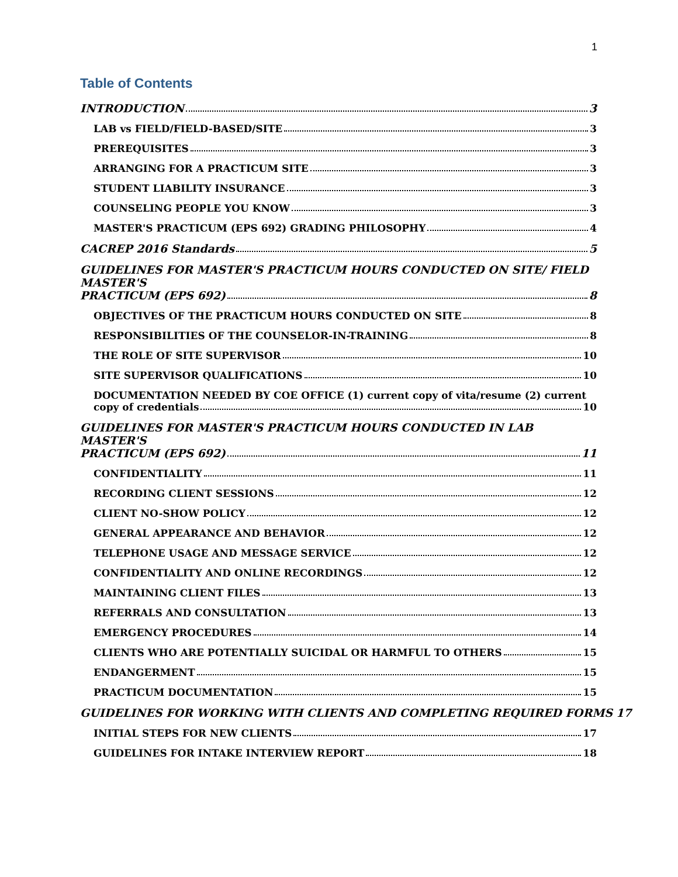1
Table of Contents
INTRODUCTION 3
LAB vs FIELD/FIELD-BASED/SITE 3
PREREQUISITES 3
ARRANGING FOR A PRACTICUM SITE 3
STUDENT LIABILITY INSURANCE 3
COUNSELING PEOPLE YOU KNOW 3
MASTER'S PRACTICUM (EPS 692) GRADING PHILOSOPHY 4
CACREP 2016 Standards 5
GUIDELINES FOR MASTER'S PRACTICUM HOURS CONDUCTED ON SITE/ FIELD MASTER'S
PRACTICUM (EPS 692) 8
OBJECTIVES OF THE PRACTICUM HOURS CONDUCTED ON SITE 8
RESPONSIBILITIES OF THE COUNSELOR-IN-TRAINING 8
THE ROLE OF SITE SUPERVISOR 10
SITE SUPERVISOR QUALIFICATIONS 10
DOCUMENTATION NEEDED BY COE OFFICE (1) current copy of vita/resume (2) current
copy of credentials 10
GUIDELINES FOR MASTER'S PRACTICUM HOURS CONDUCTED IN LAB MASTER'S
PRACTICUM (EPS 692) 11
CONFIDENTIALITY 11
RECORDING CLIENT SESSIONS 12
CLIENT NO-SHOW POLICY 12
GENERAL APPEARANCE AND BEHAVIOR 12
TELEPHONE USAGE AND MESSAGE SERVICE 12
CONFIDENTIALITY AND ONLINE RECORDINGS 12
MAINTAINING CLIENT FILES 13
REFERRALS AND CONSULTATION 13
EMERGENCY PROCEDURES 14
CLIENTS WHO ARE POTENTIALLY SUICIDAL OR HARMFUL TO OTHERS 15
ENDANGERMENT 15
PRACTICUM DOCUMENTATION 15
GUIDELINES FOR WORKING WITH CLIENTS AND COMPLETING REQUIRED FORMS 17
INITIAL STEPS FOR NEW CLIENTS 17
GUIDELINES FOR INTAKE INTERVIEW REPORT 18